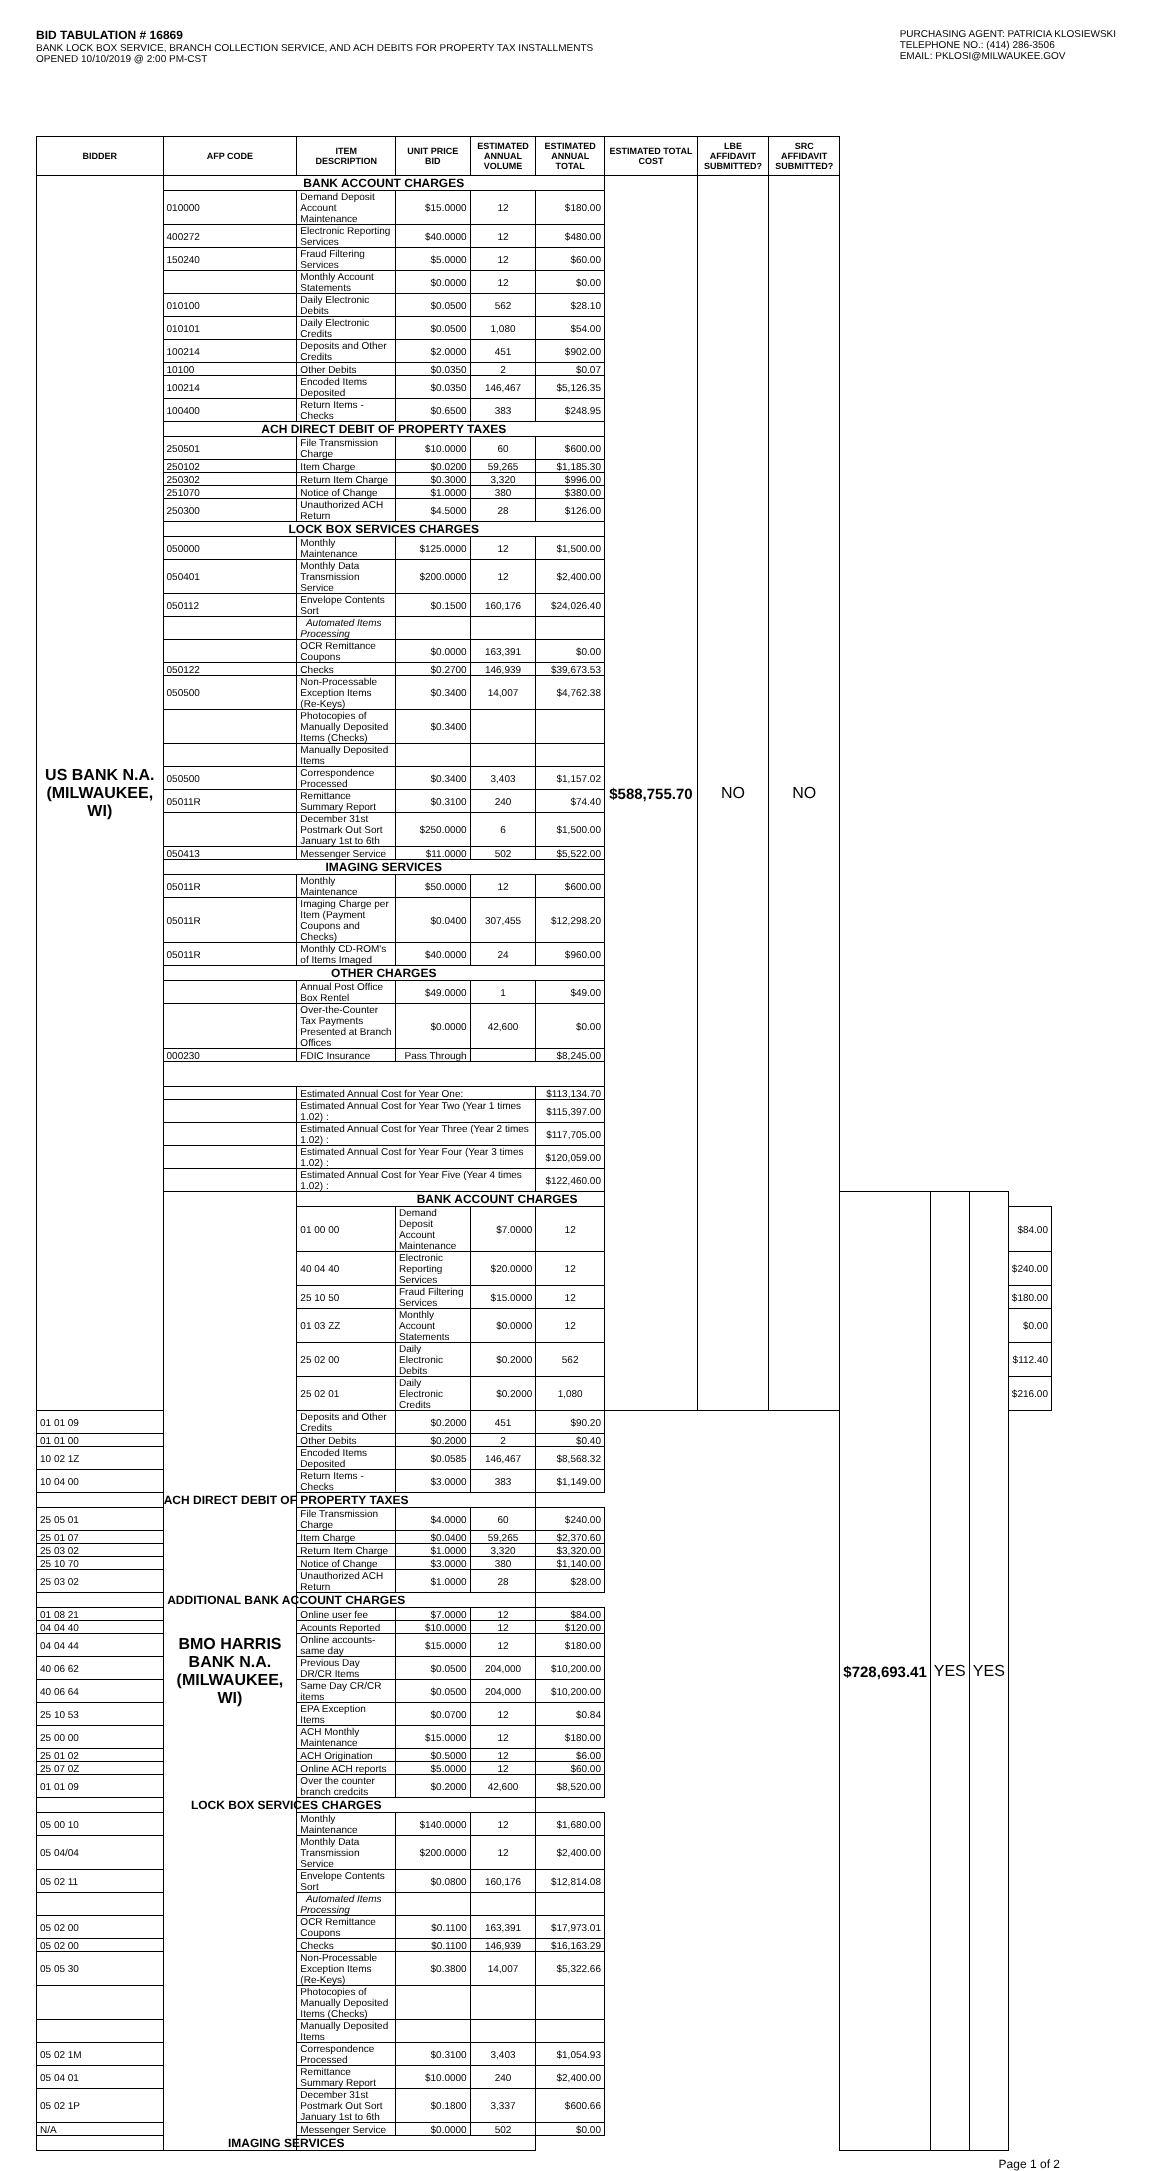BID TABULATION # 16869
BANK LOCK BOX SERVICE, BRANCH COLLECTION SERVICE, AND ACH DEBITS FOR PROPERTY TAX INSTALLMENTS
OPENED 10/10/2019 @ 2:00 PM-CST
PURCHASING AGENT: PATRICIA KLOSIEWSKI
TELEPHONE NO.: (414) 286-3506
EMAIL: PKLOSI@MILWAUKEE.GOV
| BIDDER | AFP CODE | ITEM DESCRIPTION | UNIT PRICE BID | ESTIMATED ANNUAL VOLUME | ESTIMATED ANNUAL TOTAL | ESTIMATED TOTAL COST | LBE AFFIDAVIT SUBMITTED? | SRC AFFIDAVIT SUBMITTED? | | | | |
| --- | --- | --- | --- | --- | --- | --- | --- | --- | --- | --- | --- | --- |
| US BANK N.A. (MILWAUKEE, WI) | BANK ACCOUNT CHARGES | | | | | $588,755.70 | NO | NO | | | | |
| | 010000 | Demand Deposit Account Maintenance | $15.0000 | 12 | $180.00 | | | | | | | |
| | 400272 | Electronic Reporting Services | $40.0000 | 12 | $480.00 | | | | | | | |
| | 150240 | Fraud Filtering Services | $5.0000 | 12 | $60.00 | | | | | | | |
| | | Monthly Account Statements | $0.0000 | 12 | $0.00 | | | | | | | |
| | 010100 | Daily Electronic Debits | $0.0500 | 562 | $28.10 | | | | | | | |
| | 010101 | Daily Electronic Credits | $0.0500 | 1,080 | $54.00 | | | | | | | |
| | 100214 | Deposits and Other Credits | $2.0000 | 451 | $902.00 | | | | | | | |
| | 10100 | Other Debits | $0.0350 | 2 | $0.07 | | | | | | | |
| | 100214 | Encoded Items Deposited | $0.0350 | 146,467 | $5,126.35 | | | | | | | |
| | 100400 | Return Items - Checks | $0.6500 | 383 | $248.95 | | | | | | | |
| | ACH DIRECT DEBIT OF PROPERTY TAXES | | | | | | | | | | | |
| | 250501 | File Transmission Charge | $10.0000 | 60 | $600.00 | | | | | | | |
| | 250102 | Item Charge | $0.0200 | 59,265 | $1,185.30 | | | | | | | |
| | 250302 | Return Item Charge | $0.3000 | 3,320 | $996.00 | | | | | | | |
| | 251070 | Notice of Change | $1.0000 | 380 | $380.00 | | | | | | | |
| | 250300 | Unauthorized ACH Return | $4.5000 | 28 | $126.00 | | | | | | | |
| | LOCK BOX SERVICES CHARGES | | | | | | | | | | | |
| | 050000 | Monthly Maintenance | $125.0000 | 12 | $1,500.00 | | | | | | | |
| | 050401 | Monthly Data Transmission Service | $200.0000 | 12 | $2,400.00 | | | | | | | |
| | 050112 | Envelope Contents Sort | $0.1500 | 160,176 | $24,026.40 | | | | | | | |
| | | Automated Items Processing | | | | | | | | | | |
| | | OCR Remittance Coupons | $0.0000 | 163,391 | $0.00 | | | | | | | |
| | 050122 | Checks | $0.2700 | 146,939 | $39,673.53 | | | | | | | |
| | 050500 | Non-Processable Exception Items (Re-Keys) | $0.3400 | 14,007 | $4,762.38 | | | | | | | |
| | | Photocopies of Manually Deposited Items (Checks) | $0.3400 | | | | | | | | | |
| | | Manually Deposited Items | | | | | | | | | | |
| | 050500 | Correspondence Processed | $0.3400 | 3,403 | $1,157.02 | | | | | | | |
| | 05011R | Remittance Summary Report | $0.3100 | 240 | $74.40 | | | | | | | |
| | | December 31st Postmark Out Sort January 1st to 6th | $250.0000 | 6 | $1,500.00 | | | | | | | |
| | 050413 | Messenger Service | $11.0000 | 502 | $5,522.00 | | | | | | | |
| | IMAGING SERVICES | | | | | | | | | | | |
| | 05011R | Monthly Maintenance | $50.0000 | 12 | $600.00 | | | | | | | |
| | 05011R | Imaging Charge per Item (Payment Coupons and Checks) | $0.0400 | 307,455 | $12,298.20 | | | | | | | |
| | 05011R | Monthly CD-ROM's of Items Imaged | $40.0000 | 24 | $960.00 | | | | | | | |
| | OTHER CHARGES | | | | | | | | | | | |
| | | Annual Post Office Box Rentel | $49.0000 | 1 | $49.00 | | | | | | | |
| | | Over-the-Counter Tax Payments Presented at Branch Offices | $0.0000 | 42,600 | $0.00 | | | | | | | |
| | 000230 | FDIC Insurance | Pass Through | | $8,245.00 | | | | | | | |
| | | Estimated Annual Cost for Year One: | | | $113,134.70 | | | | | | | |
| | | Estimated Annual Cost for Year Two (Year 1 times 1.02) : | | | $115,397.00 | | | | | | | |
| | | Estimated Annual Cost for Year Three (Year 2 times 1.02) : | | | $117,705.00 | | | | | | | |
| | | Estimated Annual Cost for Year Four (Year 3 times 1.02) : | | | $120,059.00 | | | | | | | |
| | | Estimated Annual Cost for Year Five (Year 4 times 1.02) : | | | $122,460.00 | | | | | | | |
| | BMO HARRIS BANK N.A. (MILWAUKEE, WI) | BANK ACCOUNT CHARGES | | | | | | | $728,693.41 | YES | YES | |
| | | 01 00 00 | Demand Deposit Account Maintenance | $7.0000 | 12 | | | | | | | $84.00 |
| | | 40 04 40 | Electronic Reporting Services | $20.0000 | 12 | | | | | | | $240.00 |
| | | 25 10 50 | Fraud Filtering Services | $15.0000 | 12 | | | | | | | $180.00 |
| | | 01 03 ZZ | Monthly Account Statements | $0.0000 | 12 | | | | | | | $0.00 |
| | | 25 02 00 | Daily Electronic Debits | $0.2000 | 562 | | | | | | | $112.40 |
| | | 25 02 01 | Daily Electronic Credits | $0.2000 | 1,080 | | | | | | | $216.00 |
| 01 01 09 | | Deposits and Other Credits | $0.2000 | 451 | $90.20 | | | | | | | |
| 01 01 00 | | Other Debits | $0.2000 | 2 | $0.40 | | | | | | | |
| 10 02 1Z | | Encoded Items Deposited | $0.0585 | 146,467 | $8,568.32 | | | | | | | |
| 10 04 00 | | Return Items - Checks | $3.0000 | 383 | $1,149.00 | | | | | | | |
| ACH DIRECT DEBIT OF PROPERTY TAXES | | | | | | | | | | | | |
| 25 05 01 | | File Transmission Charge | $4.0000 | 60 | $240.00 | | | | | | | |
| 25 01 07 | | Item Charge | $0.0400 | 59,265 | $2,370.60 | | | | | | | |
| 25 03 02 | | Return Item Charge | $1.0000 | 3,320 | $3,320.00 | | | | | | | |
| 25 10 70 | | Notice of Change | $3.0000 | 380 | $1,140.00 | | | | | | | |
| 25 03 02 | | Unauthorized ACH Return | $1.0000 | 28 | $28.00 | | | | | | | |
| ADDITIONAL BANK ACCOUNT CHARGES | | | | | | | | | | | | |
| 01 08 21 | | Online user fee | $7.0000 | 12 | $84.00 | | | | | | | |
| 04 04 40 | | Acounts Reported | $10.0000 | 12 | $120.00 | | | | | | | |
| 04 04 44 | | Online accounts- same day | $15.0000 | 12 | $180.00 | | | | | | | |
| 40 06 62 | | Previous Day DR/CR Items | $0.0500 | 204,000 | $10,200.00 | | | | | | | |
| 40 06 64 | | Same Day CR/CR items | $0.0500 | 204,000 | $10,200.00 | | | | | | | |
| 25 10 53 | | EPA Exception Items | $0.0700 | 12 | $0.84 | | | | | | | |
| 25 00 00 | | ACH Monthly Maintenance | $15.0000 | 12 | $180.00 | | | | | | | |
| 25 01 02 | | ACH Origination | $0.5000 | 12 | $6.00 | | | | | | | |
| 25 07 0Z | | Online ACH reports | $5.0000 | 12 | $60.00 | | | | | | | |
| 01 01 09 | | Over the counter branch credcits | $0.2000 | 42,600 | $8,520.00 | | | | | | | |
| LOCK BOX SERVICES CHARGES | | | | | | | | | | | | |
| 05 00 10 | | Monthly Maintenance | $140.0000 | 12 | $1,680.00 | | | | | | | |
| 05 04/04 | | Monthly Data Transmission Service | $200.0000 | 12 | $2,400.00 | | | | | | | |
| 05 02 11 | | Envelope Contents Sort | $0.0800 | 160,176 | $12,814.08 | | | | | | | |
| | | Automated Items Processing | | | | | | | | | | |
| 05 02 00 | | OCR Remittance Coupons | $0.1100 | 163,391 | $17,973.01 | | | | | | | |
| 05 02 00 | | Checks | $0.1100 | 146,939 | $16,163.29 | | | | | | | |
| 05 05 30 | | Non-Processable Exception Items (Re-Keys) | $0.3800 | 14,007 | $5,322.66 | | | | | | | |
| | | Photocopies of Manually Deposited Items (Checks) | | | | | | | | | | |
| | | Manually Deposited Items | | | | | | | | | | |
| 05 02 1M | | Correspondence Processed | $0.3100 | 3,403 | $1,054.93 | | | | | | | |
| 05 04 01 | | Remittance Summary Report | $10.0000 | 240 | $2,400.00 | | | | | | | |
| 05 02 1P | | December 31st Postmark Out Sort January 1st to 6th | $0.1800 | 3,337 | $600.66 | | | | | | | |
| N/A | | Messenger Service | $0.0000 | 502 | $0.00 | | | | | | | |
| IMAGING SERVICES | | | | | | | | | | | | |
Page 1 of 2